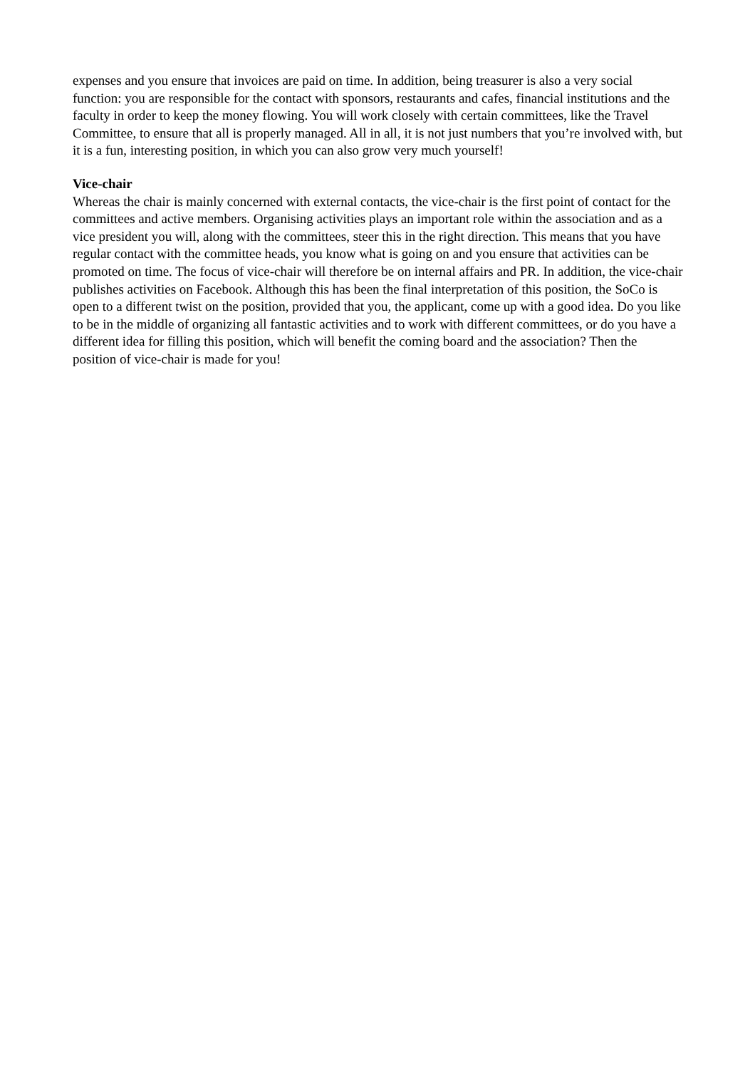expenses and you ensure that invoices are paid on time. In addition, being treasurer is also a very social function: you are responsible for the contact with sponsors, restaurants and cafes, financial institutions and the faculty in order to keep the money flowing. You will work closely with certain committees, like the Travel Committee, to ensure that all is properly managed. All in all, it is not just numbers that you’re involved with, but it is a fun, interesting position, in which you can also grow very much yourself!
Vice-chair
Whereas the chair is mainly concerned with external contacts, the vice-chair is the first point of contact for the committees and active members. Organising activities plays an important role within the association and as a vice president you will, along with the committees, steer this in the right direction. This means that you have regular contact with the committee heads, you know what is going on and you ensure that activities can be promoted on time. The focus of vice-chair will therefore be on internal affairs and PR. In addition, the vice-chair publishes activities on Facebook. Although this has been the final interpretation of this position, the SoCo is open to a different twist on the position, provided that you, the applicant, come up with a good idea. Do you like to be in the middle of organizing all fantastic activities and to work with different committees, or do you have a different idea for filling this position, which will benefit the coming board and the association? Then the position of vice-chair is made for you!